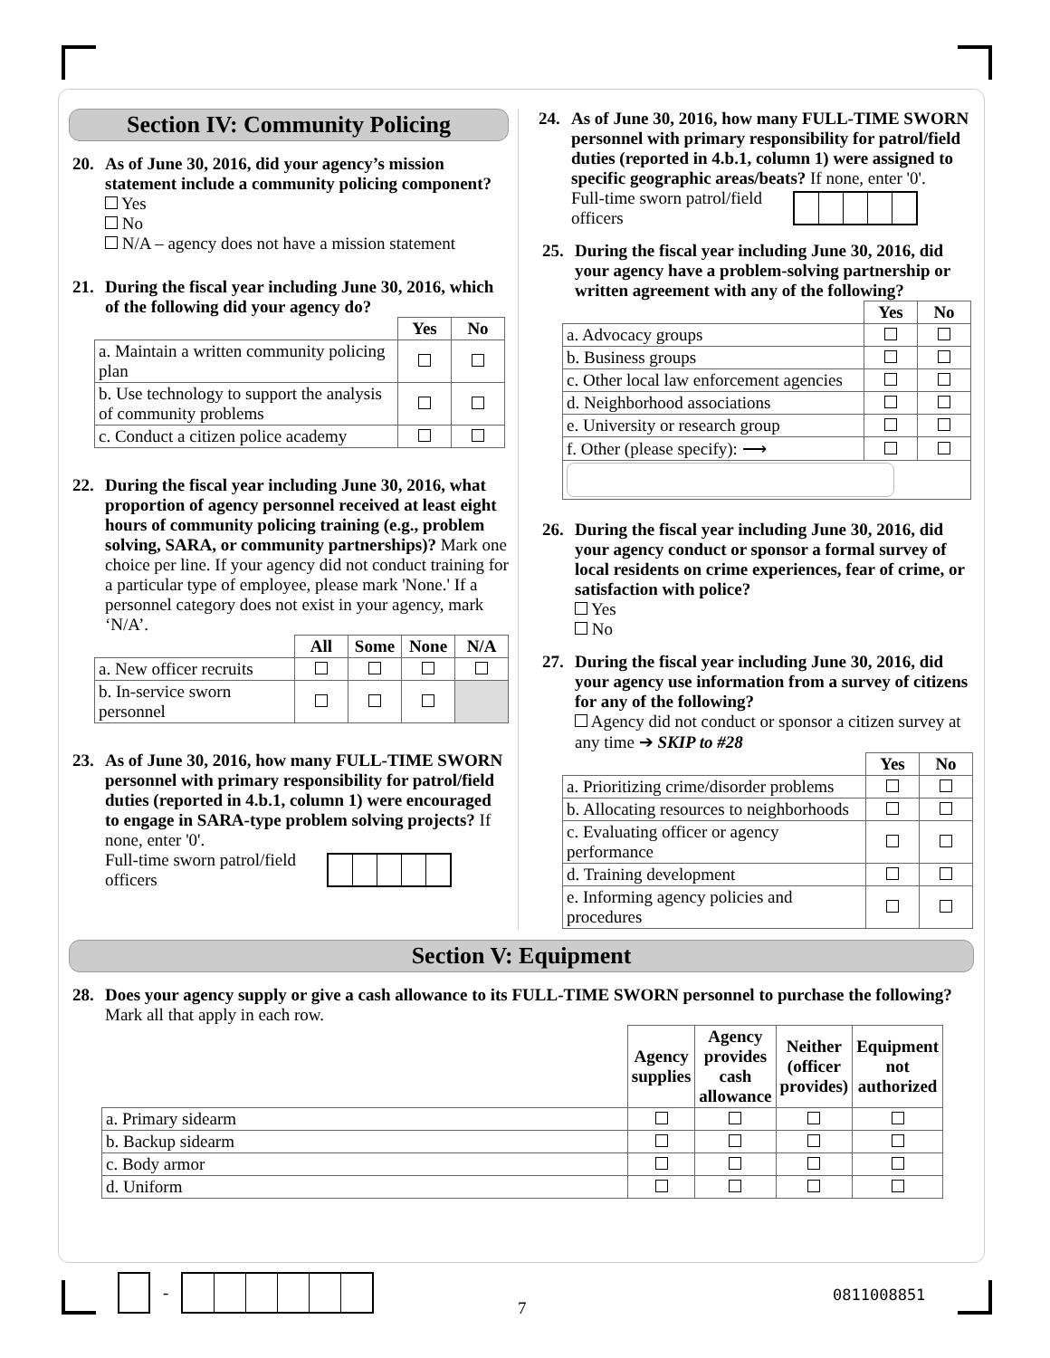Section IV: Community Policing
20. As of June 30, 2016, did your agency’s mission statement include a community policing component?
Yes
No
N/A – agency does not have a mission statement
21. During the fiscal year including June 30, 2016, which of the following did your agency do?
| | Yes | No |
| --- | --- | --- |
| a. Maintain a written community policing plan | | |
| b. Use technology to support the analysis of community problems | | |
| c. Conduct a citizen police academy | | |
22. During the fiscal year including June 30, 2016, what proportion of agency personnel received at least eight hours of community policing training (e.g., problem solving, SARA, or community partnerships)? Mark one choice per line. If your agency did not conduct training for a particular type of employee, please mark 'None.' If a personnel category does not exist in your agency, mark ‘N/A’.
| | All | Some | None | N/A |
| --- | --- | --- | --- | --- |
| a. New officer recruits | | | | |
| b. In-service sworn personnel | | | | |
23. As of June 30, 2016, how many FULL-TIME SWORN personnel with primary responsibility for patrol/field duties (reported in 4.b.1, column 1) were encouraged to engage in SARA-type problem solving projects? If none, enter '0'.
Full-time sworn patrol/field officers
24. As of June 30, 2016, how many FULL-TIME SWORN personnel with primary responsibility for patrol/field duties (reported in 4.b.1, column 1) were assigned to specific geographic areas/beats? If none, enter '0'.
Full-time sworn patrol/field officers
25. During the fiscal year including June 30, 2016, did your agency have a problem-solving partnership or written agreement with any of the following?
| | Yes | No |
| --- | --- | --- |
| a. Advocacy groups | | |
| b. Business groups | | |
| c. Other local law enforcement agencies | | |
| d. Neighborhood associations | | |
| e. University or research group | | |
| f. Other (please specify): ⟶ | | |
26. During the fiscal year including June 30, 2016, did your agency conduct or sponsor a formal survey of local residents on crime experiences, fear of crime, or satisfaction with police?
Yes
No
27. During the fiscal year including June 30, 2016, did your agency use information from a survey of citizens for any of the following?
Agency did not conduct or sponsor a citizen survey at any time ➔ SKIP to #28
| | Yes | No |
| --- | --- | --- |
| a. Prioritizing crime/disorder problems | | |
| b. Allocating resources to neighborhoods | | |
| c. Evaluating officer or agency performance | | |
| d. Training development | | |
| e. Informing agency policies and procedures | | |
Section V: Equipment
28. Does your agency supply or give a cash allowance to its FULL-TIME SWORN personnel to purchase the following? Mark all that apply in each row.
| | Agency supplies | Agency provides cash allowance | Neither (officer provides) | Equipment not authorized |
| --- | --- | --- | --- | --- |
| a. Primary sidearm | | | | |
| b. Backup sidearm | | | | |
| c. Body armor | | | | |
| d. Uniform | | | | |
-
7
0811008851